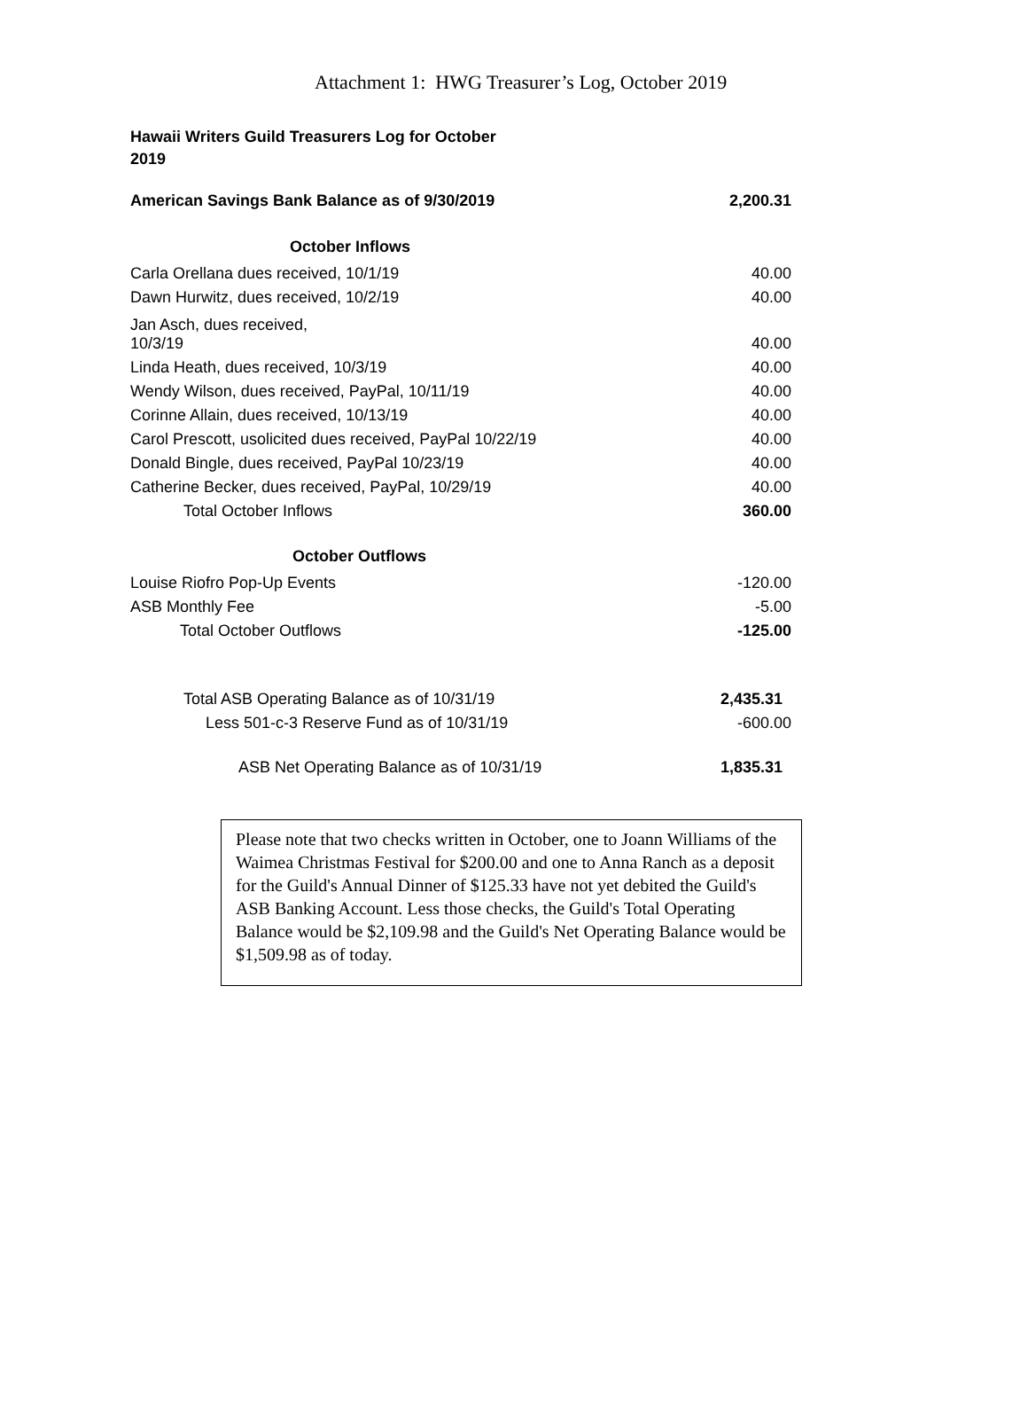Attachment 1: HWG Treasurer’s Log, October 2019
Hawaii Writers Guild Treasurers Log for October 2019
| American Savings Bank Balance as of 9/30/2019 | 2,200.31 |
| October Inflows | |
| Carla Orellana dues received, 10/1/19 | 40.00 |
| Dawn Hurwitz, dues received, 10/2/19 | 40.00 |
| Jan Asch, dues received, 10/3/19 | 40.00 |
| Linda Heath, dues received, 10/3/19 | 40.00 |
| Wendy Wilson, dues received, PayPal, 10/11/19 | 40.00 |
| Corinne Allain, dues received, 10/13/19 | 40.00 |
| Carol Prescott, usolicited dues received, PayPal 10/22/19 | 40.00 |
| Donald Bingle, dues received, PayPal 10/23/19 | 40.00 |
| Catherine Becker, dues received, PayPal, 10/29/19 | 40.00 |
| Total October Inflows | 360.00 |
| October Outflows | |
| Louise Riofro Pop-Up Events | -120.00 |
| ASB Monthly Fee | -5.00 |
| Total October Outflows | -125.00 |
| Total ASB Operating Balance as of 10/31/19 | 2,435.31 |
| Less 501-c-3 Reserve Fund as of 10/31/19 | -600.00 |
| ASB Net Operating Balance as of 10/31/19 | 1,835.31 |
Please note that two checks written in October, one to Joann Williams of the Waimea Christmas Festival for $200.00 and one to Anna Ranch as a deposit for the Guild's Annual Dinner of $125.33 have not yet debited the Guild's ASB Banking Account. Less those checks, the Guild's Total Operating Balance would be $2,109.98 and the Guild's Net Operating Balance would be $1,509.98 as of today.